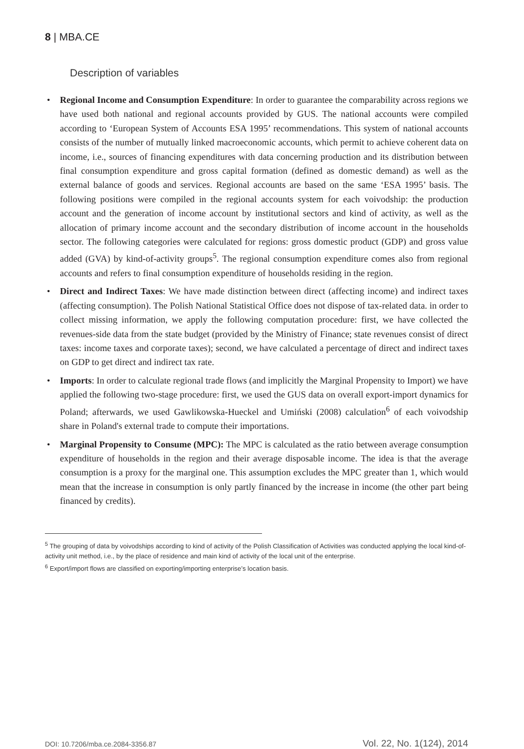8 | MBA.CE
Description of variables
• Regional Income and Consumption Expenditure: In order to guarantee the comparability across regions we have used both national and regional accounts provided by GUS. The national accounts were compiled according to ‘European System of Accounts ESA 1995’ recommendations. This system of national accounts consists of the number of mutually linked macroeconomic accounts, which permit to achieve coherent data on income, i.e., sources of financing expenditures with data concerning production and its distribution between final consumption expenditure and gross capital formation (defined as domestic demand) as well as the external balance of goods and services. Regional accounts are based on the same ‘ESA 1995’ basis. The following positions were compiled in the regional accounts system for each voivodship: the production account and the generation of income account by institutional sectors and kind of activity, as well as the allocation of primary income account and the secondary distribution of income account in the households sector. The following categories were calculated for regions: gross domestic product (GDP) and gross value added (GVA) by kind-of-activity groups<sup>5</sup>. The regional consumption expenditure comes also from regional accounts and refers to final consumption expenditure of households residing in the region.
• Direct and Indirect Taxes: We have made distinction between direct (affecting income) and indirect taxes (affecting consumption). The Polish National Statistical Office does not dispose of tax-related data. in order to collect missing information, we apply the following computation procedure: first, we have collected the revenues-side data from the state budget (provided by the Ministry of Finance; state revenues consist of direct taxes: income taxes and corporate taxes); second, we have calculated a percentage of direct and indirect taxes on GDP to get direct and indirect tax rate.
• Imports: In order to calculate regional trade flows (and implicitly the Marginal Propensity to Import) we have applied the following two-stage procedure: first, we used the GUS data on overall export-import dynamics for Poland; afterwards, we used Gawlikowska-Hueckel and Umiński (2008) calculation<sup>6</sup> of each voivodship share in Poland's external trade to compute their importations.
• Marginal Propensity to Consume (MPC): The MPC is calculated as the ratio between average consumption expenditure of households in the region and their average disposable income. The idea is that the average consumption is a proxy for the marginal one. This assumption excludes the MPC greater than 1, which would mean that the increase in consumption is only partly financed by the increase in income (the other part being financed by credits).
<sup>5</sup> The grouping of data by voivodships according to kind of activity of the Polish Classification of Activities was conducted applying the local kind-of-activity unit method, i.e., by the place of residence and main kind of activity of the local unit of the enterprise.
<sup>6</sup> Export/import flows are classified on exporting/importing enterprise’s location basis.
DOI: 10.7206/mba.ce.2084-3356.87 Vol. 22, No. 1(124), 2014